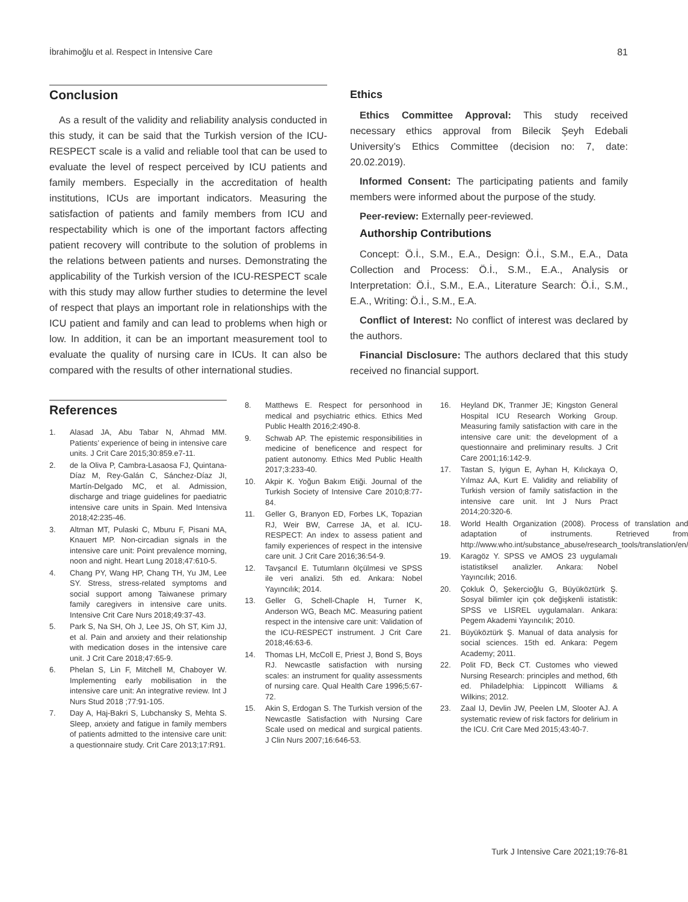İbrahimoğlu et al. Respect in Intensive Care 81
Conclusion
As a result of the validity and reliability analysis conducted in this study, it can be said that the Turkish version of the ICU-RESPECT scale is a valid and reliable tool that can be used to evaluate the level of respect perceived by ICU patients and family members. Especially in the accreditation of health institutions, ICUs are important indicators. Measuring the satisfaction of patients and family members from ICU and respectability which is one of the important factors affecting patient recovery will contribute to the solution of problems in the relations between patients and nurses. Demonstrating the applicability of the Turkish version of the ICU-RESPECT scale with this study may allow further studies to determine the level of respect that plays an important role in relationships with the ICU patient and family and can lead to problems when high or low. In addition, it can be an important measurement tool to evaluate the quality of nursing care in ICUs. It can also be compared with the results of other international studies.
Ethics
Ethics Committee Approval: This study received necessary ethics approval from Bilecik Şeyh Edebali University’s Ethics Committee (decision no: 7, date: 20.02.2019).
Informed Consent: The participating patients and family members were informed about the purpose of the study.
Peer-review: Externally peer-reviewed.
Authorship Contributions
Concept: Ö.İ., S.M., E.A., Design: Ö.İ., S.M., E.A., Data Collection and Process: Ö.İ., S.M., E.A., Analysis or Interpretation: Ö.İ., S.M., E.A., Literature Search: Ö.İ., S.M., E.A., Writing: Ö.İ., S.M., E.A.
Conflict of Interest: No conflict of interest was declared by the authors.
Financial Disclosure: The authors declared that this study received no financial support.
References
1. Alasad JA, Abu Tabar N, Ahmad MM. Patients’ experience of being in intensive care units. J Crit Care 2015;30:859.e7-11.
2. de la Oliva P, Cambra-Lasaosa FJ, Quintana-Díaz M, Rey-Galán C, Sánchez-Díaz JI, Martín-Delgado MC, et al. Admission, discharge and triage guidelines for paediatric intensive care units in Spain. Med Intensiva 2018;42:235-46.
3. Altman MT, Pulaski C, Mburu F, Pisani MA, Knauert MP. Non-circadian signals in the intensive care unit: Point prevalence morning, noon and night. Heart Lung 2018;47:610-5.
4. Chang PY, Wang HP, Chang TH, Yu JM, Lee SY. Stress, stress-related symptoms and social support among Taiwanese primary family caregivers in intensive care units. Intensive Crit Care Nurs 2018;49:37-43.
5. Park S, Na SH, Oh J, Lee JS, Oh ST, Kim JJ, et al. Pain and anxiety and their relationship with medication doses in the intensive care unit. J Crit Care 2018;47:65-9.
6. Phelan S, Lin F, Mitchell M, Chaboyer W. Implementing early mobilisation in the intensive care unit: An integrative review. Int J Nurs Stud 2018 ;77:91-105.
7. Day A, Haj-Bakri S, Lubchansky S, Mehta S. Sleep, anxiety and fatigue in family members of patients admitted to the intensive care unit: a questionnaire study. Crit Care 2013;17:R91.
8. Matthews E. Respect for personhood in medical and psychiatric ethics. Ethics Med Public Health 2016;2:490-8.
9. Schwab AP. The epistemic responsibilities in medicine of beneficence and respect for patient autonomy. Ethics Med Public Health 2017;3:233-40.
10. Akpir K. Yoğun Bakım Etiği. Journal of the Turkish Society of Intensive Care 2010;8:77-84.
11. Geller G, Branyon ED, Forbes LK, Topazian RJ, Weir BW, Carrese JA, et al. ICU-RESPECT: An index to assess patient and family experiences of respect in the intensive care unit. J Crit Care 2016;36:54-9.
12. Tavşancıl E. Tutumların ölçülmesi ve SPSS ile veri analizi. 5th ed. Ankara: Nobel Yayıncılık; 2014.
13. Geller G, Schell-Chaple H, Turner K, Anderson WG, Beach MC. Measuring patient respect in the intensive care unit: Validation of the ICU-RESPECT instrument. J Crit Care 2018;46:63-6.
14. Thomas LH, McColl E, Priest J, Bond S, Boys RJ. Newcastle satisfaction with nursing scales: an instrument for quality assessments of nursing care. Qual Health Care 1996;5:67-72.
15. Akin S, Erdogan S. The Turkish version of the Newcastle Satisfaction with Nursing Care Scale used on medical and surgical patients. J Clin Nurs 2007;16:646-53.
16. Heyland DK, Tranmer JE; Kingston General Hospital ICU Research Working Group. Measuring family satisfaction with care in the intensive care unit: the development of a questionnaire and preliminary results. J Crit Care 2001;16:142-9.
17. Tastan S, Iyigun E, Ayhan H, Kılıckaya O, Yılmaz AA, Kurt E. Validity and reliability of Turkish version of family satisfaction in the intensive care unit. Int J Nurs Pract 2014;20:320-6.
18. World Health Organization (2008). Process of translation and adaptation of instruments. Retrieved from http://www.who.int/substance_abuse/research_tools/translation/en/
19. Karagöz Y. SPSS ve AMOS 23 uygulamalı istatistiksel analizler. Ankara: Nobel Yayıncılık; 2016.
20. Çokluk Ö, Şekercioğlu G, Büyüköztürk Ş. Sosyal bilimler için çok değişkenli istatistik: SPSS ve LISREL uygulamaları. Ankara: Pegem Akademi Yayıncılık; 2010.
21. Büyüköztürk Ş. Manual of data analysis for social sciences. 15th ed. Ankara: Pegem Academy; 2011.
22. Polit FD, Beck CT. Customes who viewed Nursing Research: principles and method, 6th ed. Philadelphia: Lippincott Williams & Wilkins; 2012.
23. Zaal IJ, Devlin JW, Peelen LM, Slooter AJ. A systematic review of risk factors for delirium in the ICU. Crit Care Med 2015;43:40-7.
Turk J Intensive Care 2021;19:76-81